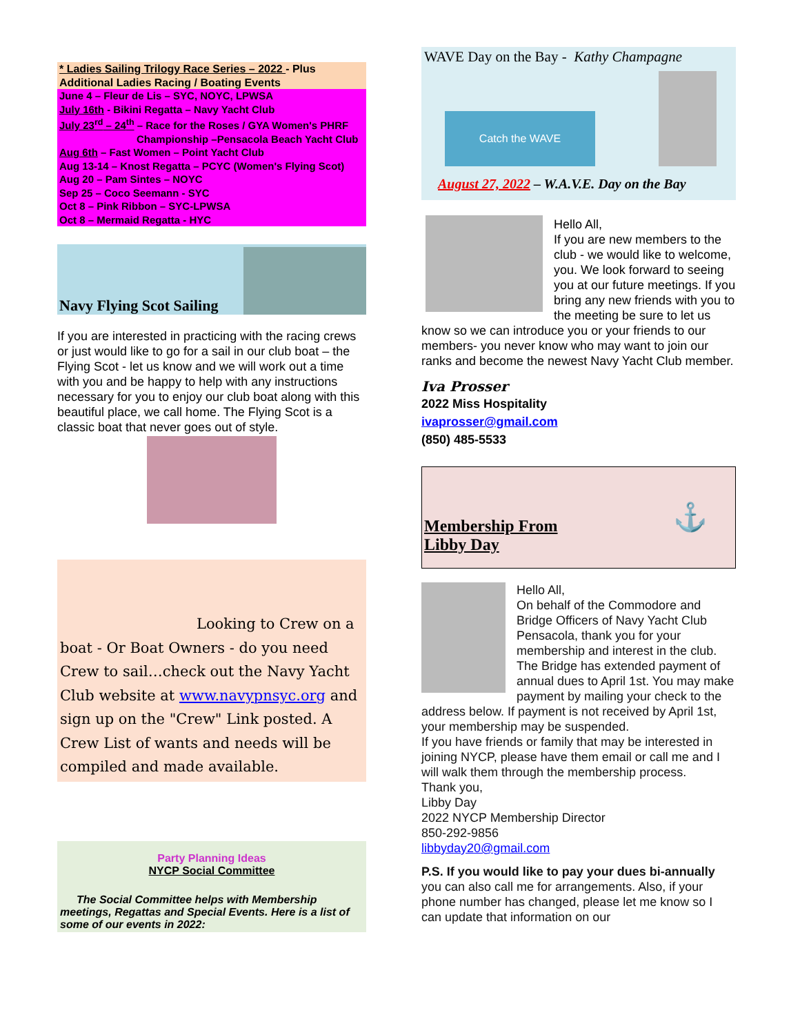* Ladies Sailing Trilogy Race Series – 2022 - Plus
Additional Ladies Racing / Boating Events
June 4 – Fleur de Lis – SYC, NOYC, LPWSA
July 16th - Bikini Regatta – Navy Yacht Club
July 23<sup>rd</sup> – 24<sup>th</sup> – Race for the Roses / GYA Women's PHRF
Championship –Pensacola Beach Yacht Club
Aug 6th – Fast Women – Point Yacht Club
Aug 13-14 – Knost Regatta – PCYC (Women's Flying Scot)
Aug 20 – Pam Sintes – NOYC
Sep 25 – Coco Seemann - SYC
Oct 8 – Pink Ribbon – SYC-LPWSA
Oct 8 – Mermaid Regatta - HYC
Navy Flying Scot Sailing
If you are interested in practicing with the racing crews or just would like to go for a sail in our club boat – the Flying Scot - let us know and we will work out a time with you and be happy to help with any instructions necessary for you to enjoy our club boat along with this beautiful place, we call home. The Flying Scot is a classic boat that never goes out of style.
Looking to Crew on a boat - Or Boat Owners - do you need Crew to sail…check out the Navy Yacht Club website at www.navypnsyc.org and sign up on the "Crew" Link posted. A Crew List of wants and needs will be compiled and made available.
Party Planning Ideas
NYCP Social Committee
The Social Committee helps with Membership
meetings, Regattas and Special Events. Here is a list of some of our events in 2022:
WAVE Day on the Bay - Kathy Champagne
Catch the WAVE
August 27, 2022 – W.A.V.E. Day on the Bay
Hello All,
If you are new members to the club - we would like to welcome, you. We look forward to seeing you at our future meetings. If you bring any new friends with you to the meeting be sure to let us know so we can introduce you or your friends to our members- you never know who may want to join our ranks and become the newest Navy Yacht Club member.
Iva Prosser
2022 Miss Hospitality
ivaprosser@gmail.com
(850) 485-5533
Membership From
Libby Day
⚓
Hello All,
On behalf of the Commodore and Bridge Officers of Navy Yacht Club Pensacola, thank you for your membership and interest in the club. The Bridge has extended payment of annual dues to April 1st. You may make payment by mailing your check to the address below. If payment is not received by April 1st, your membership may be suspended.
If you have friends or family that may be interested in joining NYCP, please have them email or call me and I will walk them through the membership process.
Thank you,
Libby Day
2022 NYCP Membership Director
850-292-9856
libbyday20@gmail.com
P.S. If you would like to pay your dues bi-annually you can also call me for arrangements. Also, if your phone number has changed, please let me know so I can update that information on our